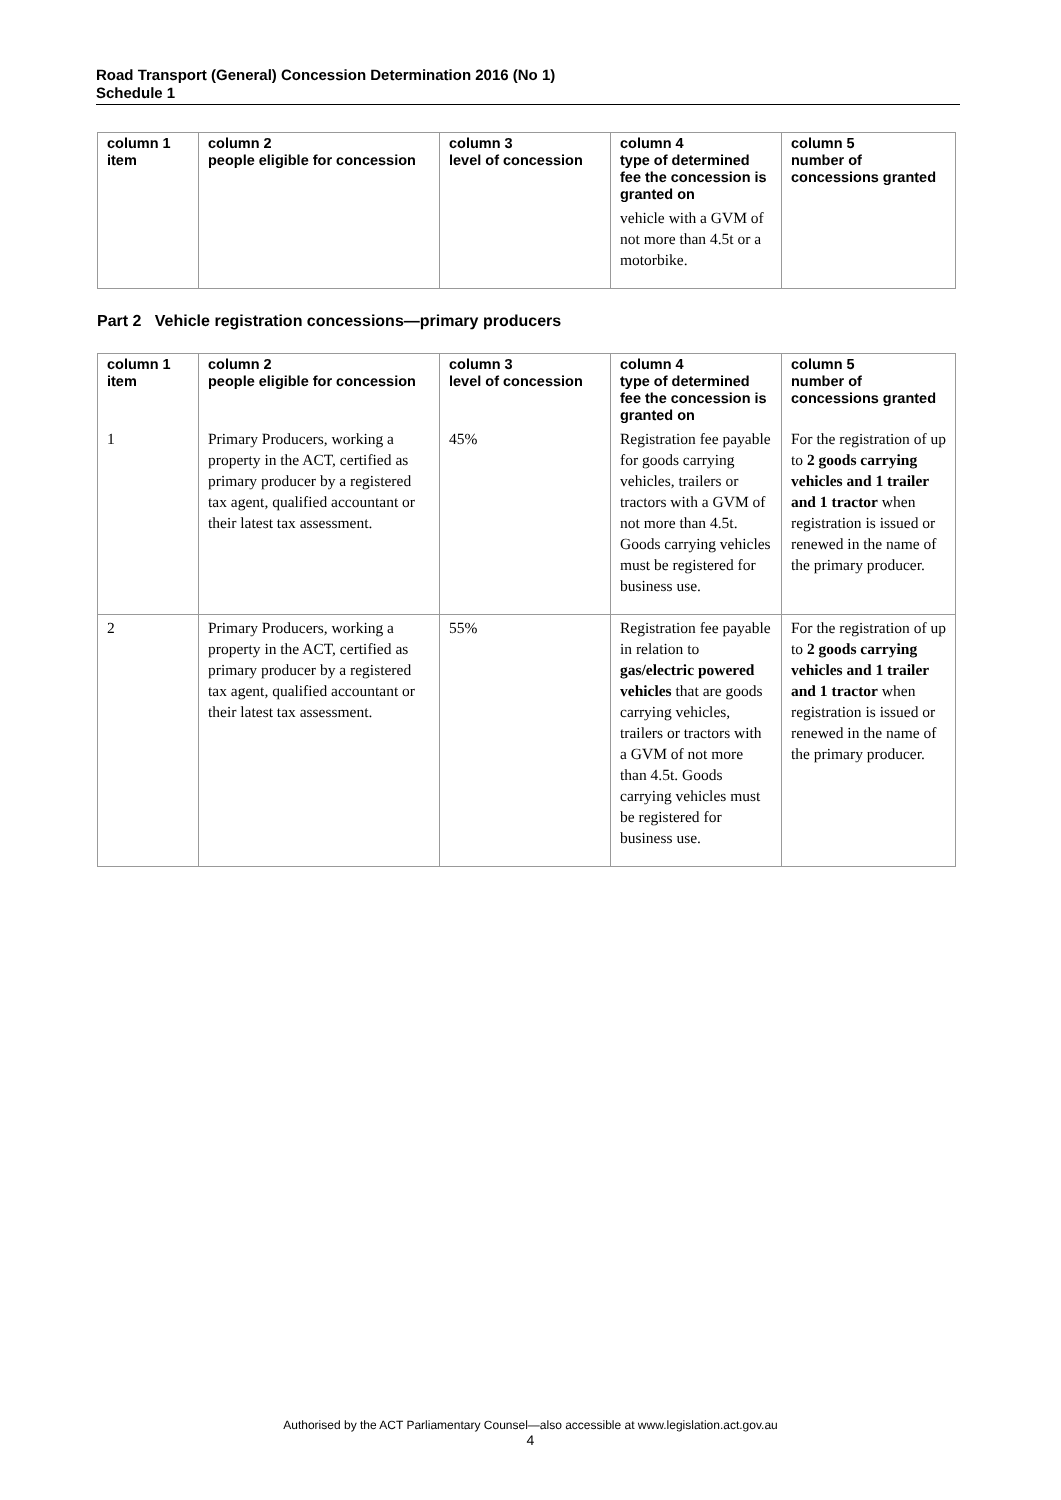Road Transport (General) Concession Determination 2016 (No 1)
Schedule 1
| column 1 item | column 2 people eligible for concession | column 3 level of concession | column 4 type of determined fee the concession is granted on | column 5 number of concessions granted |
| --- | --- | --- | --- | --- |
| | | | vehicle with a GVM of not more than 4.5t or a motorbike. | |
Part 2 Vehicle registration concessions—primary producers
| column 1 item | column 2 people eligible for concession | column 3 level of concession | column 4 type of determined fee the concession is granted on | column 5 number of concessions granted |
| --- | --- | --- | --- | --- |
| 1 | Primary Producers, working a property in the ACT, certified as primary producer by a registered tax agent, qualified accountant or their latest tax assessment. | 45% | Registration fee payable for goods carrying vehicles, trailers or tractors with a GVM of not more than 4.5t. Goods carrying vehicles must be registered for business use. | For the registration of up to 2 goods carrying vehicles and 1 trailer and 1 tractor when registration is issued or renewed in the name of the primary producer. |
| 2 | Primary Producers, working a property in the ACT, certified as primary producer by a registered tax agent, qualified accountant or their latest tax assessment. | 55% | Registration fee payable in relation to gas/electric powered vehicles that are goods carrying vehicles, trailers or tractors with a GVM of not more than 4.5t. Goods carrying vehicles must be registered for business use. | For the registration of up to 2 goods carrying vehicles and 1 trailer and 1 tractor when registration is issued or renewed in the name of the primary producer. |
Authorised by the ACT Parliamentary Counsel—also accessible at www.legislation.act.gov.au
4